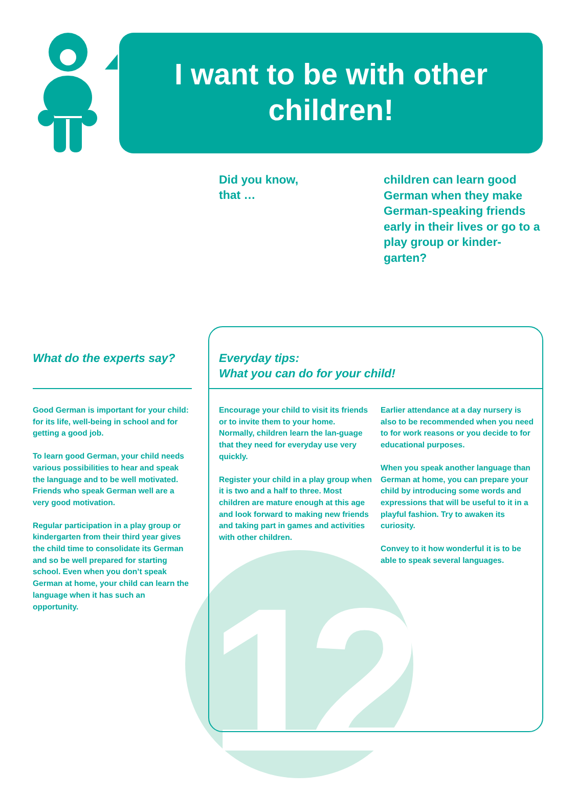I want to be with other children!
Did you know,
that …
children can learn good German when they make German-speaking friends early in their lives or go to a play group or kinder-garten?
12
What do the experts say?
Good German is important for your child: for its life, well-being in school and for getting a good job.
To learn good German, your child needs various possibilities to hear and speak the language and to be well motivated. Friends who speak German well are a very good motivation.
Regular participation in a play group or kindergarten from their third year gives the child time to consolidate its German and so be well prepared for starting school. Even when you don’t speak German at home, your child can learn the language when it has such an opportunity.
Everyday tips:
What you can do for your child!
Encourage your child to visit its friends or to invite them to your home. Normally, children learn the lan-guage that they need for everyday use very quickly.
Register your child in a play group when it is two and a half to three. Most children are mature enough at this age and look forward to making new friends and taking part in games and activities with other children.
Earlier attendance at a day nursery is also to be recommended when you need to for work reasons or you decide to for educational purposes.
When you speak another language than German at home, you can prepare your child by introducing some words and expressions that will be useful to it in a playful fashion. Try to awaken its curiosity.
Convey to it how wonderful it is to be able to speak several languages.